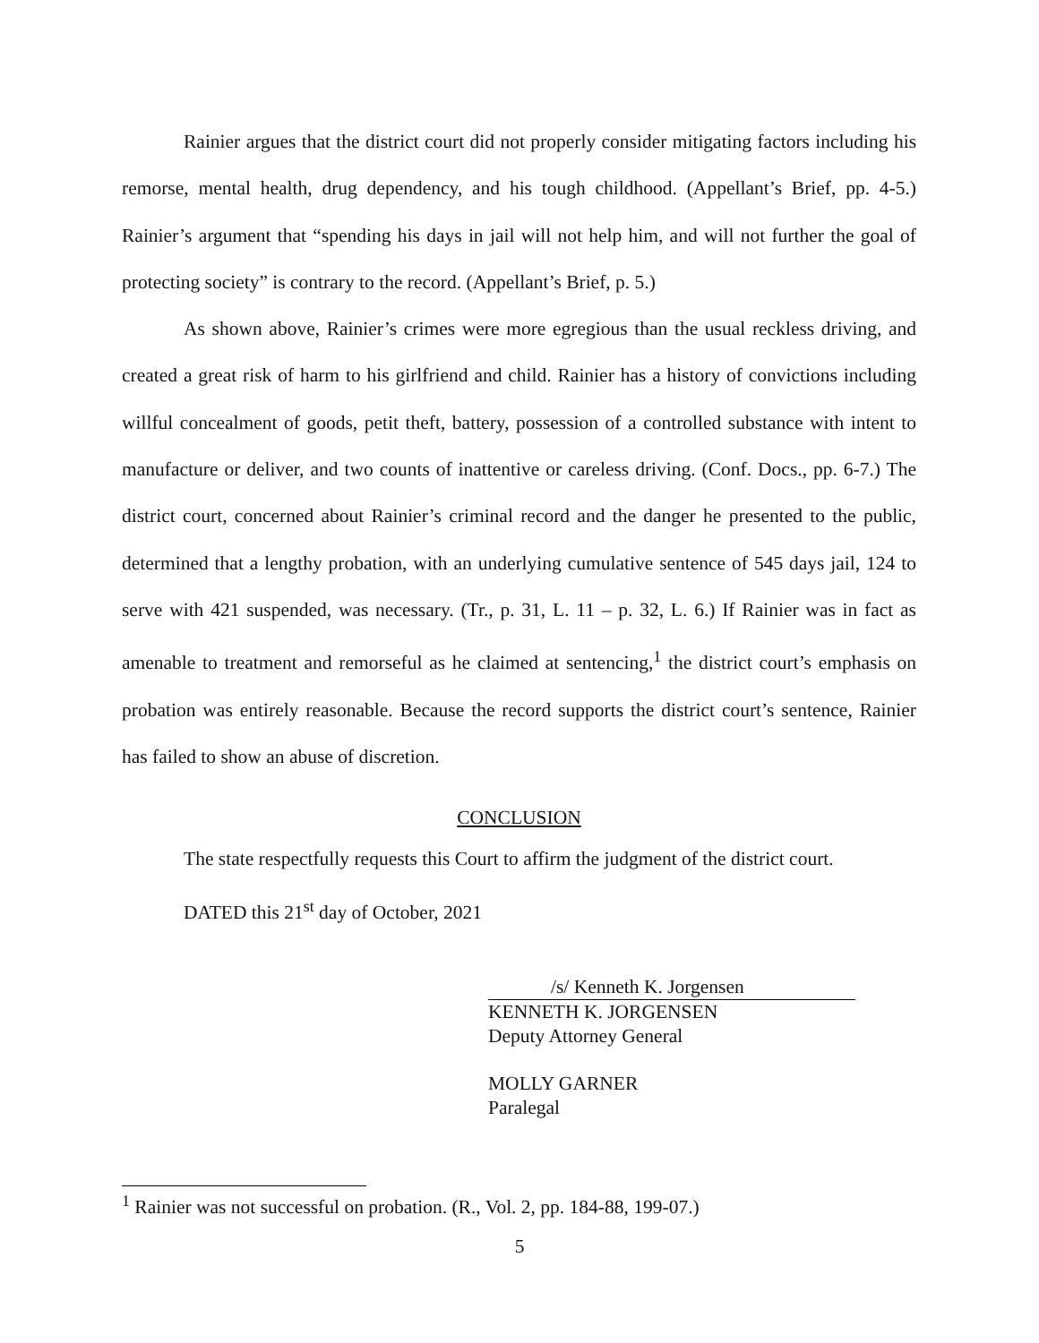Rainier argues that the district court did not properly consider mitigating factors including his remorse, mental health, drug dependency, and his tough childhood. (Appellant’s Brief, pp. 4-5.) Rainier’s argument that “spending his days in jail will not help him, and will not further the goal of protecting society” is contrary to the record. (Appellant’s Brief, p. 5.)
As shown above, Rainier’s crimes were more egregious than the usual reckless driving, and created a great risk of harm to his girlfriend and child. Rainier has a history of convictions including willful concealment of goods, petit theft, battery, possession of a controlled substance with intent to manufacture or deliver, and two counts of inattentive or careless driving. (Conf. Docs., pp. 6-7.) The district court, concerned about Rainier’s criminal record and the danger he presented to the public, determined that a lengthy probation, with an underlying cumulative sentence of 545 days jail, 124 to serve with 421 suspended, was necessary. (Tr., p. 31, L. 11 – p. 32, L. 6.) If Rainier was in fact as amenable to treatment and remorseful as he claimed at sentencing,<sup>1</sup> the district court’s emphasis on probation was entirely reasonable. Because the record supports the district court’s sentence, Rainier has failed to show an abuse of discretion.
CONCLUSION
The state respectfully requests this Court to affirm the judgment of the district court.
DATED this 21<sup>st</sup> day of October, 2021
/s/ Kenneth K. Jorgensen
KENNETH K. JORGENSEN
Deputy Attorney General
MOLLY GARNER
Paralegal
<sup>1</sup> Rainier was not successful on probation. (R., Vol. 2, pp. 184-88, 199-07.)
5